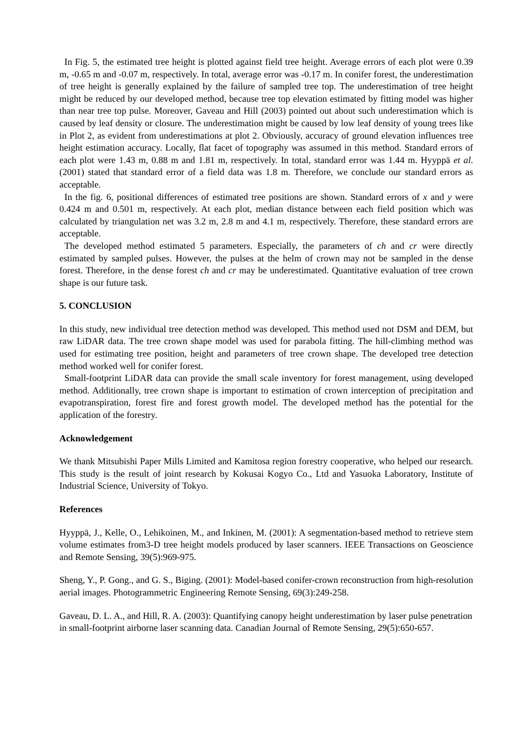In Fig. 5, the estimated tree height is plotted against field tree height. Average errors of each plot were 0.39 m, -0.65 m and -0.07 m, respectively. In total, average error was -0.17 m. In conifer forest, the underestimation of tree height is generally explained by the failure of sampled tree top. The underestimation of tree height might be reduced by our developed method, because tree top elevation estimated by fitting model was higher than near tree top pulse. Moreover, Gaveau and Hill (2003) pointed out about such underestimation which is caused by leaf density or closure. The underestimation might be caused by low leaf density of young trees like in Plot 2, as evident from underestimations at plot 2. Obviously, accuracy of ground elevation influences tree height estimation accuracy. Locally, flat facet of topography was assumed in this method. Standard errors of each plot were 1.43 m, 0.88 m and 1.81 m, respectively. In total, standard error was 1.44 m. Hyyppä et al. (2001) stated that standard error of a field data was 1.8 m. Therefore, we conclude our standard errors as acceptable.
In the fig. 6, positional differences of estimated tree positions are shown. Standard errors of x and y were 0.424 m and 0.501 m, respectively. At each plot, median distance between each field position which was calculated by triangulation net was 3.2 m, 2.8 m and 4.1 m, respectively. Therefore, these standard errors are acceptable.
The developed method estimated 5 parameters. Especially, the parameters of ch and cr were directly estimated by sampled pulses. However, the pulses at the helm of crown may not be sampled in the dense forest. Therefore, in the dense forest ch and cr may be underestimated. Quantitative evaluation of tree crown shape is our future task.
5. CONCLUSION
In this study, new individual tree detection method was developed. This method used not DSM and DEM, but raw LiDAR data. The tree crown shape model was used for parabola fitting. The hill-climbing method was used for estimating tree position, height and parameters of tree crown shape. The developed tree detection method worked well for conifer forest.
Small-footprint LiDAR data can provide the small scale inventory for forest management, using developed method. Additionally, tree crown shape is important to estimation of crown interception of precipitation and evapotranspiration, forest fire and forest growth model. The developed method has the potential for the application of the forestry.
Acknowledgement
We thank Mitsubishi Paper Mills Limited and Kamitosa region forestry cooperative, who helped our research. This study is the result of joint research by Kokusai Kogyo Co., Ltd and Yasuoka Laboratory, Institute of Industrial Science, University of Tokyo.
References
Hyyppä, J., Kelle, O., Lehikoinen, M., and Inkinen, M. (2001): A segmentation-based method to retrieve stem volume estimates from3-D tree height models produced by laser scanners. IEEE Transactions on Geoscience and Remote Sensing, 39(5):969-975.
Sheng, Y., P. Gong., and G. S., Biging. (2001): Model-based conifer-crown reconstruction from high-resolution aerial images. Photogrammetric Engineering Remote Sensing, 69(3):249-258.
Gaveau, D. L. A., and Hill, R. A. (2003): Quantifying canopy height underestimation by laser pulse penetration in small-footprint airborne laser scanning data. Canadian Journal of Remote Sensing, 29(5):650-657.